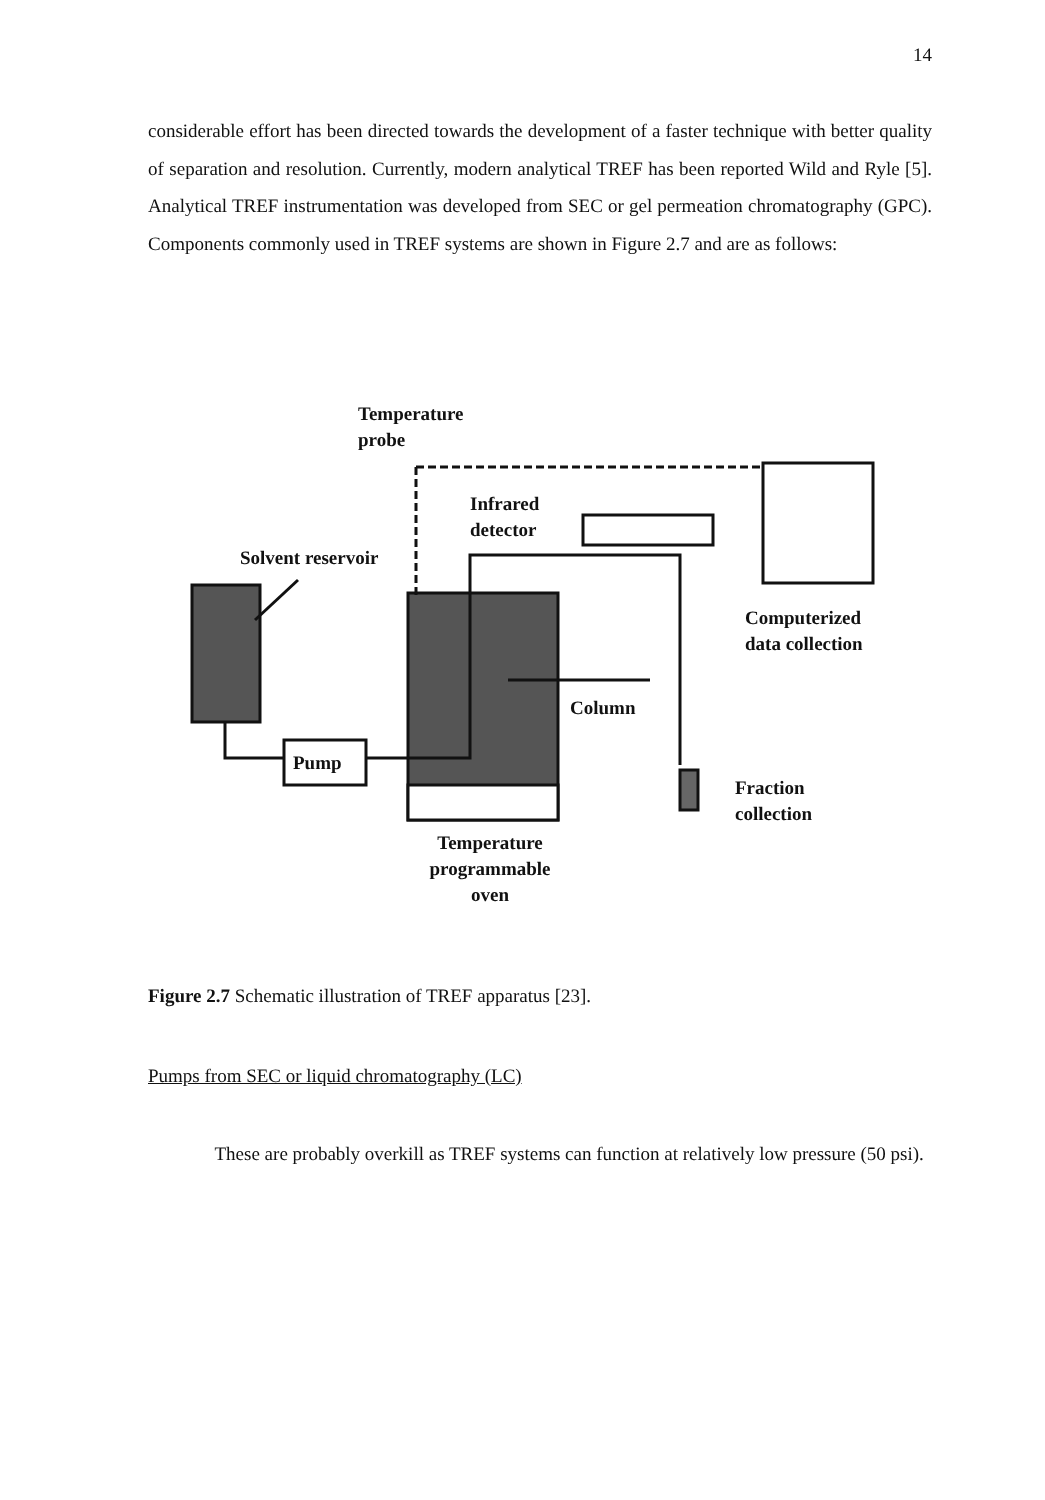14
considerable effort has been directed towards the development of a faster technique with better quality of separation and resolution. Currently, modern analytical TREF has been reported Wild and Ryle [5]. Analytical TREF instrumentation was developed from SEC or gel permeation chromatography (GPC). Components commonly used in TREF systems are shown in Figure 2.7 and are as follows:
Temperature
probe
Infrared
detector
Solvent reservoir
Computerized
data collection
Column
Pump
Fraction
collection
Temperature
programmable
oven
Figure 2.7 Schematic illustration of TREF apparatus [23].
Pumps from SEC or liquid chromatography (LC)
These are probably overkill as TREF systems can function at relatively low pressure (50 psi).